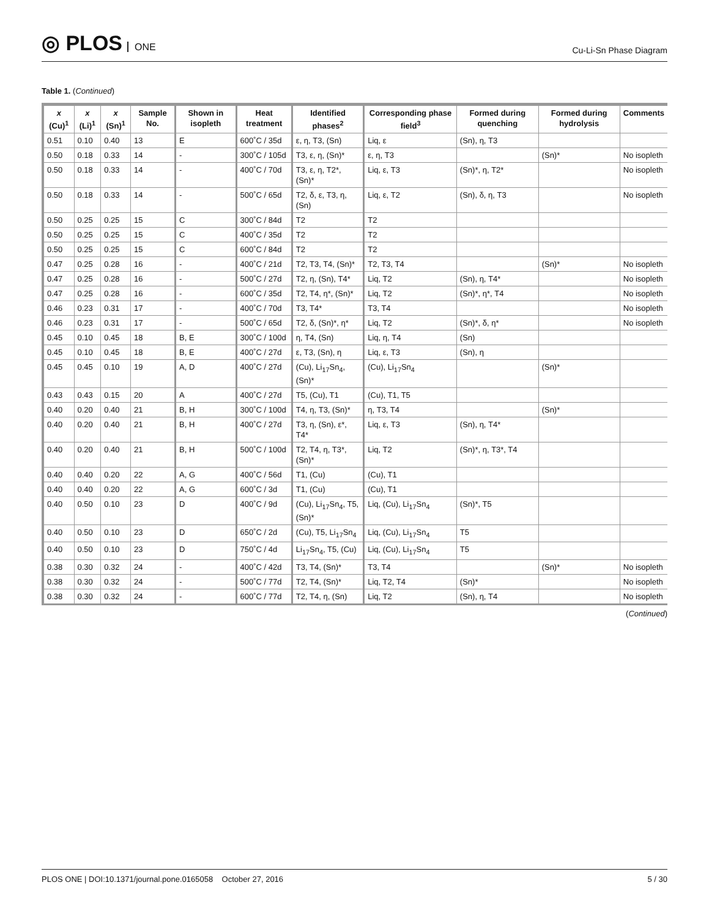◎ PLOS ONE
Cu-Li-Sn Phase Diagram
Table 1. (Continued)
| x (Cu)<sup>1</sup> | x (Li)<sup>1</sup> | x (Sn)<sup>1</sup> | Sample No. | Shown in isopleth | Heat treatment | Identified phases<sup>2</sup> | Corresponding phase field<sup>3</sup> | Formed during quenching | Formed during hydrolysis | Comments |
| --- | --- | --- | --- | --- | --- | --- | --- | --- | --- | --- |
| 0.51 | 0.10 | 0.40 | 13 | E | 600˚C / 35d | ε, η, T3, (Sn) | Liq, ε | (Sn), η, T3 | | |
| 0.50 | 0.18 | 0.33 | 14 | - | 300˚C / 105d | T3, ε, η, (Sn)* | ε, η, T3 | | (Sn)* | No isopleth |
| 0.50 | 0.18 | 0.33 | 14 | - | 400˚C / 70d | T3, ε, η, T2*, (Sn)* | Liq, ε, T3 | (Sn)*, η, T2* | | No isopleth |
| 0.50 | 0.18 | 0.33 | 14 | - | 500˚C / 65d | T2, δ, ε, T3, η, (Sn) | Liq, ε, T2 | (Sn), δ, η, T3 | | No isopleth |
| 0.50 | 0.25 | 0.25 | 15 | C | 300˚C / 84d | T2 | T2 | | | |
| 0.50 | 0.25 | 0.25 | 15 | C | 400˚C / 35d | T2 | T2 | | | |
| 0.50 | 0.25 | 0.25 | 15 | C | 600˚C / 84d | T2 | T2 | | | |
| 0.47 | 0.25 | 0.28 | 16 | - | 400˚C / 21d | T2, T3, T4, (Sn)* | T2, T3, T4 | | (Sn)* | No isopleth |
| 0.47 | 0.25 | 0.28 | 16 | - | 500˚C / 27d | T2, η, (Sn), T4* | Liq, T2 | (Sn), η, T4* | | No isopleth |
| 0.47 | 0.25 | 0.28 | 16 | - | 600˚C / 35d | T2, T4, η*, (Sn)* | Liq, T2 | (Sn)*, η*, T4 | | No isopleth |
| 0.46 | 0.23 | 0.31 | 17 | - | 400˚C / 70d | T3, T4* | T3, T4 | | | No isopleth |
| 0.46 | 0.23 | 0.31 | 17 | - | 500˚C / 65d | T2, δ, (Sn)*, η* | Liq, T2 | (Sn)*, δ, η* | | No isopleth |
| 0.45 | 0.10 | 0.45 | 18 | B, E | 300˚C / 100d | η, T4, (Sn) | Liq, η, T4 | (Sn) | | |
| 0.45 | 0.10 | 0.45 | 18 | B, E | 400˚C / 27d | ε, T3, (Sn), η | Liq, ε, T3 | (Sn), η | | |
| 0.45 | 0.45 | 0.10 | 19 | A, D | 400˚C / 27d | (Cu), Li<sub>17</sub>Sn<sub>4</sub>, (Sn)* | (Cu), Li<sub>17</sub>Sn<sub>4</sub> | | (Sn)* | |
| 0.43 | 0.43 | 0.15 | 20 | A | 400˚C / 27d | T5, (Cu), T1 | (Cu), T1, T5 | | | |
| 0.40 | 0.20 | 0.40 | 21 | B, H | 300˚C / 100d | T4, η, T3, (Sn)* | η, T3, T4 | | (Sn)* | |
| 0.40 | 0.20 | 0.40 | 21 | B, H | 400˚C / 27d | T3, η, (Sn), ε*, T4* | Liq, ε, T3 | (Sn), η, T4* | | |
| 0.40 | 0.20 | 0.40 | 21 | B, H | 500˚C / 100d | T2, T4, η, T3*, (Sn)* | Liq, T2 | (Sn)*, η, T3*, T4 | | |
| 0.40 | 0.40 | 0.20 | 22 | A, G | 400˚C / 56d | T1, (Cu) | (Cu), T1 | | | |
| 0.40 | 0.40 | 0.20 | 22 | A, G | 600˚C / 3d | T1, (Cu) | (Cu), T1 | | | |
| 0.40 | 0.50 | 0.10 | 23 | D | 400˚C / 9d | (Cu), Li<sub>17</sub>Sn<sub>4</sub>, T5, (Sn)* | Liq, (Cu), Li<sub>17</sub>Sn<sub>4</sub> | (Sn)*, T5 | | |
| 0.40 | 0.50 | 0.10 | 23 | D | 650˚C / 2d | (Cu), T5, Li<sub>17</sub>Sn<sub>4</sub> | Liq, (Cu), Li<sub>17</sub>Sn<sub>4</sub> | T5 | | |
| 0.40 | 0.50 | 0.10 | 23 | D | 750˚C / 4d | Li<sub>17</sub>Sn<sub>4</sub>, T5, (Cu) | Liq, (Cu), Li<sub>17</sub>Sn<sub>4</sub> | T5 | | |
| 0.38 | 0.30 | 0.32 | 24 | - | 400˚C / 42d | T3, T4, (Sn)* | T3, T4 | | (Sn)* | No isopleth |
| 0.38 | 0.30 | 0.32 | 24 | - | 500˚C / 77d | T2, T4, (Sn)* | Liq, T2, T4 | (Sn)* | | No isopleth |
| 0.38 | 0.30 | 0.32 | 24 | - | 600˚C / 77d | T2, T4, η, (Sn) | Liq, T2 | (Sn), η, T4 | | No isopleth |
(Continued)
PLOS ONE | DOI:10.1371/journal.pone.0165058 October 27, 2016 5 / 30